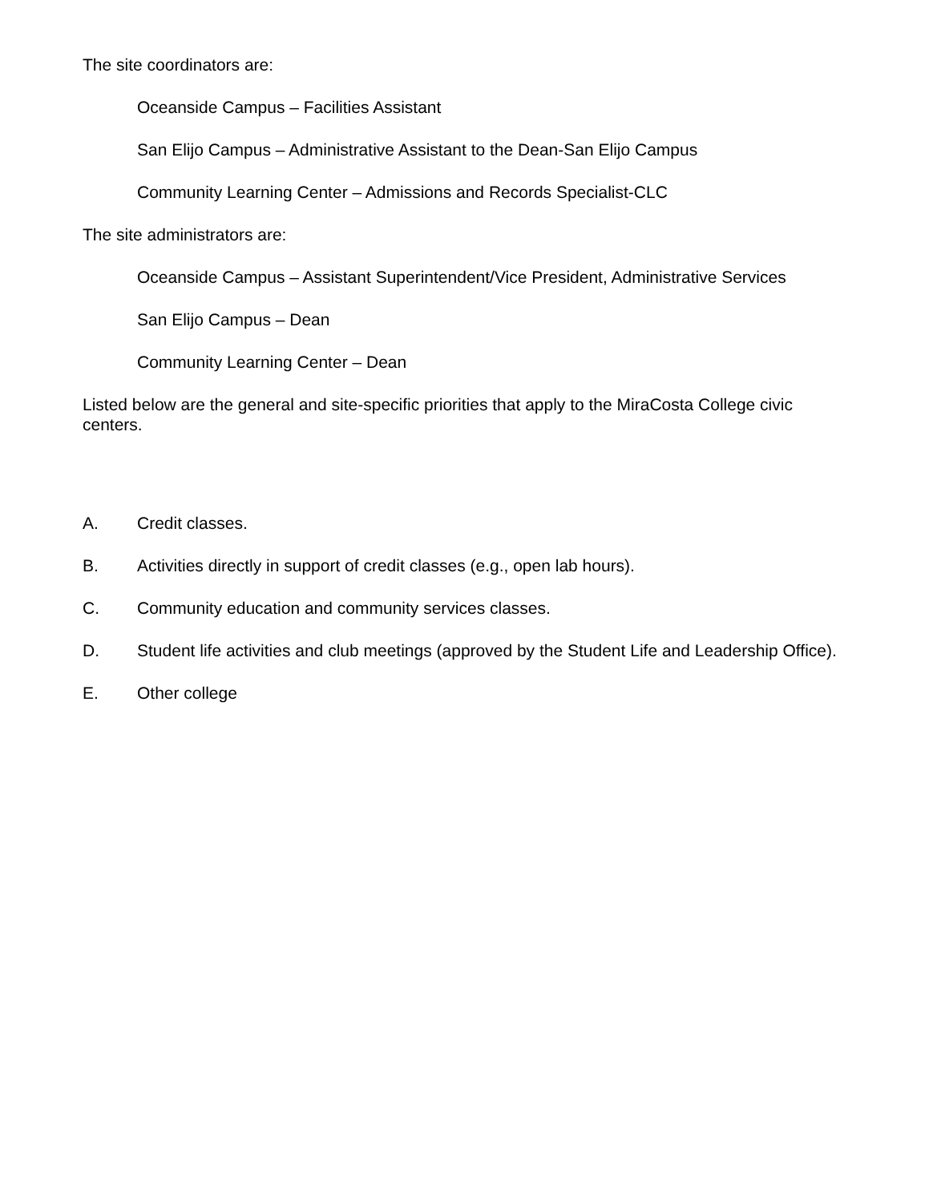The site coordinators are:
Oceanside Campus – Facilities Assistant
San Elijo Campus – Administrative Assistant to the Dean-San Elijo Campus
Community Learning Center – Admissions and Records Specialist-CLC
The site administrators are:
Oceanside Campus – Assistant Superintendent/Vice President, Administrative Services
San Elijo Campus – Dean
Community Learning Center – Dean
Listed below are the general and site-specific priorities that apply to the MiraCosta College civic centers.
A. Credit classes.
B. Activities directly in support of credit classes (e.g., open lab hours).
C. Community education and community services classes.
D. Student life activities and club meetings (approved by the Student Life and Leadership Office).
E. Other college